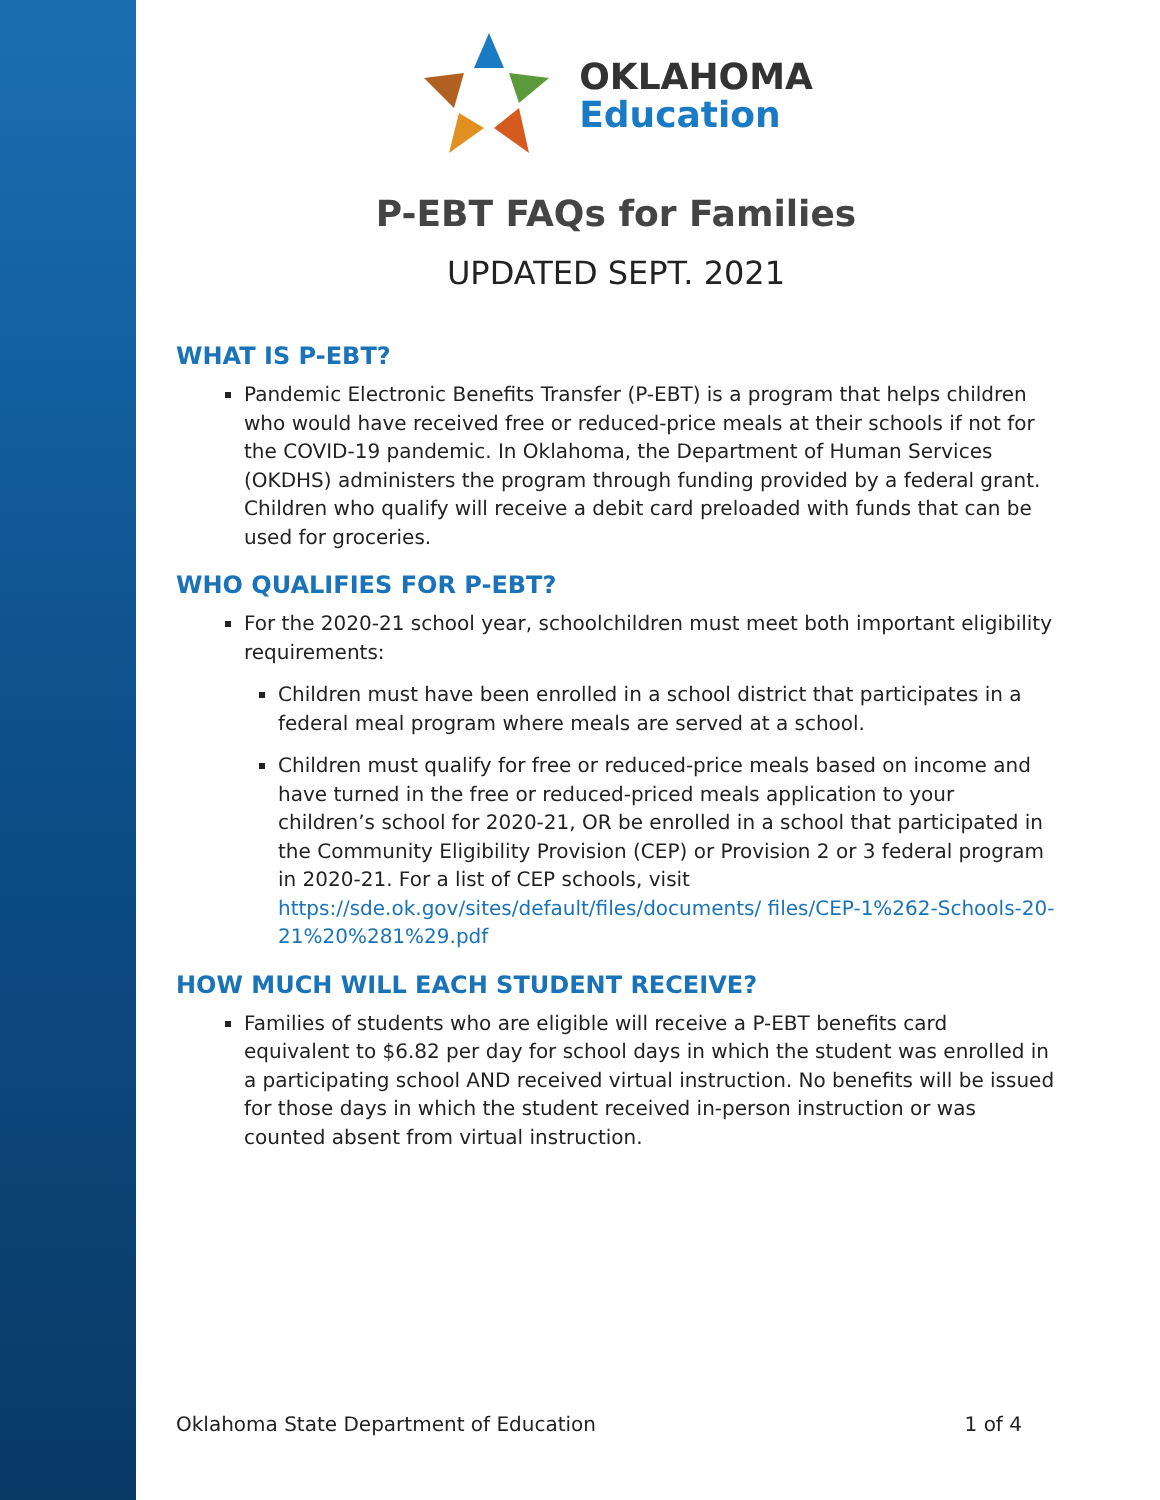OKLAHOMA
Education
P-EBT FAQs for Families
UPDATED SEPT. 2021
WHAT IS P-EBT?
Pandemic Electronic Benefits Transfer (P-EBT) is a program that helps children who would have received free or reduced-price meals at their schools if not for the COVID-19 pandemic. In Oklahoma, the Department of Human Services (OKDHS) administers the program through funding provided by a federal grant. Children who qualify will receive a debit card preloaded with funds that can be used for groceries.
WHO QUALIFIES FOR P-EBT?
For the 2020-21 school year, schoolchildren must meet both important eligibility requirements:
Children must have been enrolled in a school district that participates in a federal meal program where meals are served at a school.
Children must qualify for free or reduced-price meals based on income and have turned in the free or reduced-priced meals application to your children’s school for 2020-21, OR be enrolled in a school that participated in the Community Eligibility Provision (CEP) or Provision 2 or 3 federal program in 2020-21. For a list of CEP schools, visit https://sde.ok.gov/sites/default/files/documents/ files/CEP-1%262-Schools-20-21%20%281%29.pdf
HOW MUCH WILL EACH STUDENT RECEIVE?
Families of students who are eligible will receive a P-EBT benefits card equivalent to $6.82 per day for school days in which the student was enrolled in a participating school AND received virtual instruction. No benefits will be issued for those days in which the student received in-person instruction or was counted absent from virtual instruction.
Oklahoma State Department of Education 1 of 4